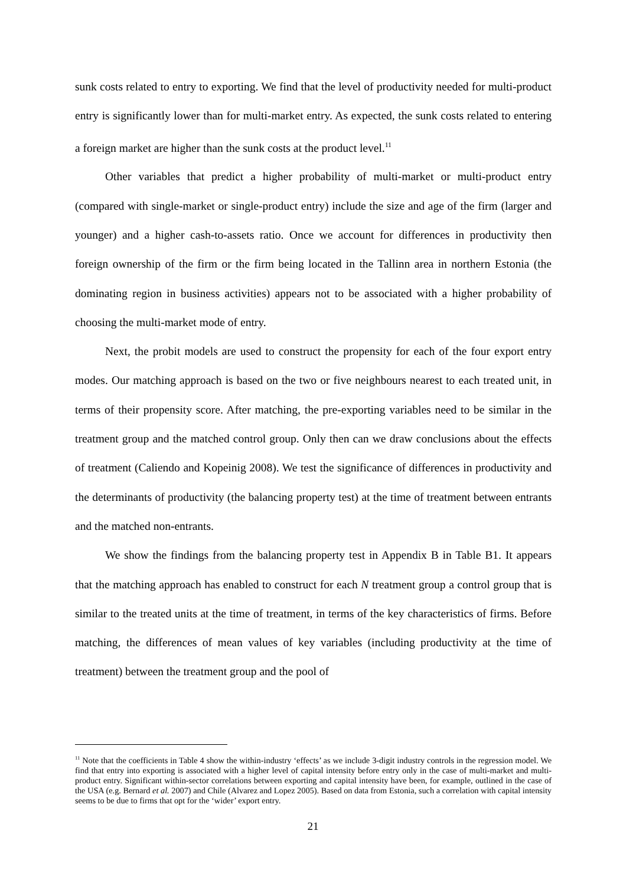sunk costs related to entry to exporting. We find that the level of productivity needed for multi-product entry is significantly lower than for multi-market entry. As expected, the sunk costs related to entering a foreign market are higher than the sunk costs at the product level.<sup>11</sup>
Other variables that predict a higher probability of multi-market or multi-product entry (compared with single-market or single-product entry) include the size and age of the firm (larger and younger) and a higher cash-to-assets ratio. Once we account for differences in productivity then foreign ownership of the firm or the firm being located in the Tallinn area in northern Estonia (the dominating region in business activities) appears not to be associated with a higher probability of choosing the multi-market mode of entry.
Next, the probit models are used to construct the propensity for each of the four export entry modes. Our matching approach is based on the two or five neighbours nearest to each treated unit, in terms of their propensity score. After matching, the pre-exporting variables need to be similar in the treatment group and the matched control group. Only then can we draw conclusions about the effects of treatment (Caliendo and Kopeinig 2008). We test the significance of differences in productivity and the determinants of productivity (the balancing property test) at the time of treatment between entrants and the matched non-entrants.
We show the findings from the balancing property test in Appendix B in Table B1. It appears that the matching approach has enabled to construct for each N treatment group a control group that is similar to the treated units at the time of treatment, in terms of the key characteristics of firms. Before matching, the differences of mean values of key variables (including productivity at the time of treatment) between the treatment group and the pool of
<sup>11</sup> Note that the coefficients in Table 4 show the within-industry ‘effects’ as we include 3-digit industry controls in the regression model. We find that entry into exporting is associated with a higher level of capital intensity before entry only in the case of multi-market and multi-product entry. Significant within-sector correlations between exporting and capital intensity have been, for example, outlined in the case of the USA (e.g. Bernard et al. 2007) and Chile (Alvarez and Lopez 2005). Based on data from Estonia, such a correlation with capital intensity seems to be due to firms that opt for the ‘wider’ export entry.
21